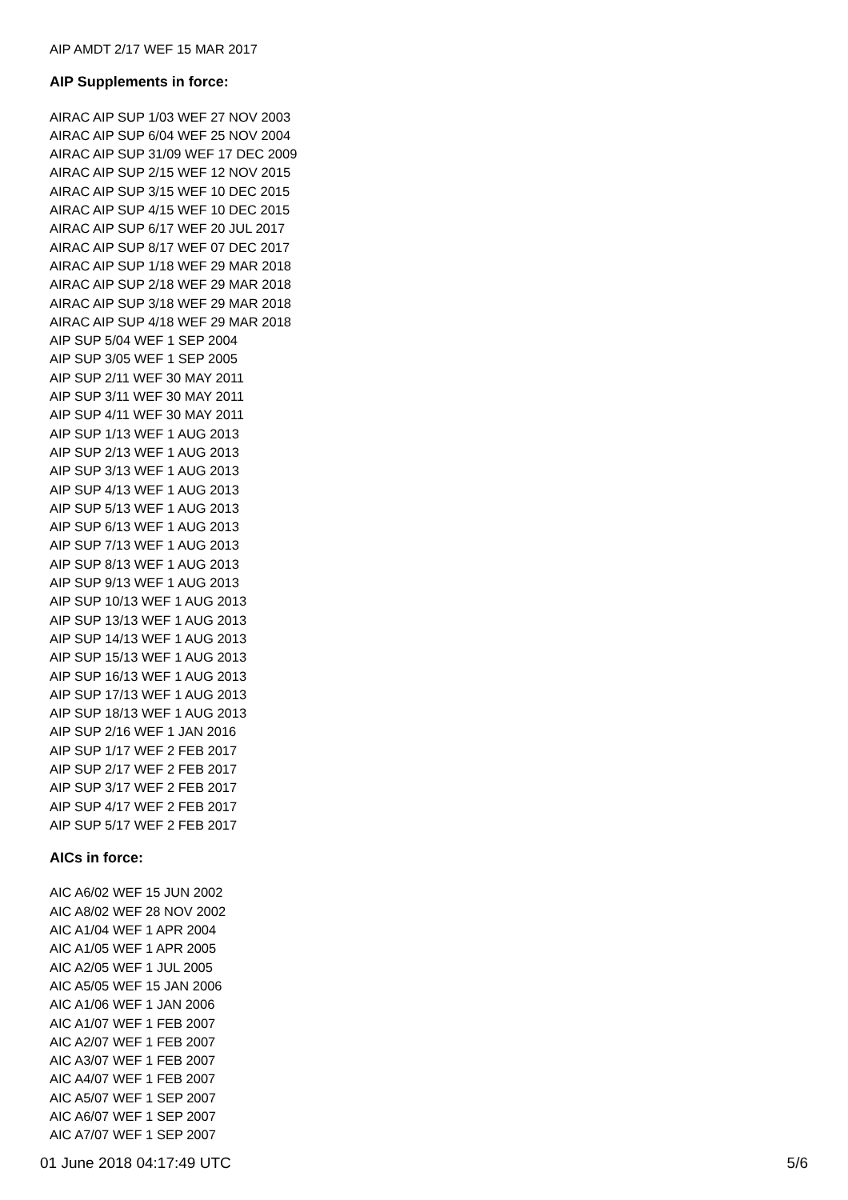AIP AMDT 2/17 WEF 15 MAR 2017
AIP Supplements in force:
AIRAC AIP SUP 1/03 WEF 27 NOV 2003
AIRAC AIP SUP 6/04 WEF 25 NOV 2004
AIRAC AIP SUP 31/09 WEF 17 DEC 2009
AIRAC AIP SUP 2/15 WEF 12 NOV 2015
AIRAC AIP SUP 3/15 WEF 10 DEC 2015
AIRAC AIP SUP 4/15 WEF 10 DEC 2015
AIRAC AIP SUP 6/17 WEF 20 JUL 2017
AIRAC AIP SUP 8/17 WEF 07 DEC 2017
AIRAC AIP SUP 1/18 WEF 29 MAR 2018
AIRAC AIP SUP 2/18 WEF 29 MAR 2018
AIRAC AIP SUP 3/18 WEF 29 MAR 2018
AIRAC AIP SUP 4/18 WEF 29 MAR 2018
AIP SUP 5/04 WEF 1 SEP 2004
AIP SUP 3/05 WEF 1 SEP 2005
AIP SUP 2/11 WEF 30 MAY 2011
AIP SUP 3/11 WEF 30 MAY 2011
AIP SUP 4/11 WEF 30 MAY 2011
AIP SUP 1/13 WEF 1 AUG 2013
AIP SUP 2/13 WEF 1 AUG 2013
AIP SUP 3/13 WEF 1 AUG 2013
AIP SUP 4/13 WEF 1 AUG 2013
AIP SUP 5/13 WEF 1 AUG 2013
AIP SUP 6/13 WEF 1 AUG 2013
AIP SUP 7/13 WEF 1 AUG 2013
AIP SUP 8/13 WEF 1 AUG 2013
AIP SUP 9/13 WEF 1 AUG 2013
AIP SUP 10/13 WEF 1 AUG 2013
AIP SUP 13/13 WEF 1 AUG 2013
AIP SUP 14/13 WEF 1 AUG 2013
AIP SUP 15/13 WEF 1 AUG 2013
AIP SUP 16/13 WEF 1 AUG 2013
AIP SUP 17/13 WEF 1 AUG 2013
AIP SUP 18/13 WEF 1 AUG 2013
AIP SUP 2/16 WEF 1 JAN 2016
AIP SUP 1/17 WEF 2 FEB 2017
AIP SUP 2/17 WEF 2 FEB 2017
AIP SUP 3/17 WEF 2 FEB 2017
AIP SUP 4/17 WEF 2 FEB 2017
AIP SUP 5/17 WEF 2 FEB 2017
AICs in force:
AIC A6/02 WEF 15 JUN 2002
AIC A8/02 WEF 28 NOV 2002
AIC A1/04 WEF 1 APR 2004
AIC A1/05 WEF 1 APR 2005
AIC A2/05 WEF 1 JUL 2005
AIC A5/05 WEF 15 JAN 2006
AIC A1/06 WEF 1 JAN 2006
AIC A1/07 WEF 1 FEB 2007
AIC A2/07 WEF 1 FEB 2007
AIC A3/07 WEF 1 FEB 2007
AIC A4/07 WEF 1 FEB 2007
AIC A5/07 WEF 1 SEP 2007
AIC A6/07 WEF 1 SEP 2007
AIC A7/07 WEF 1 SEP 2007
01 June 2018 04:17:49 UTC 5/6